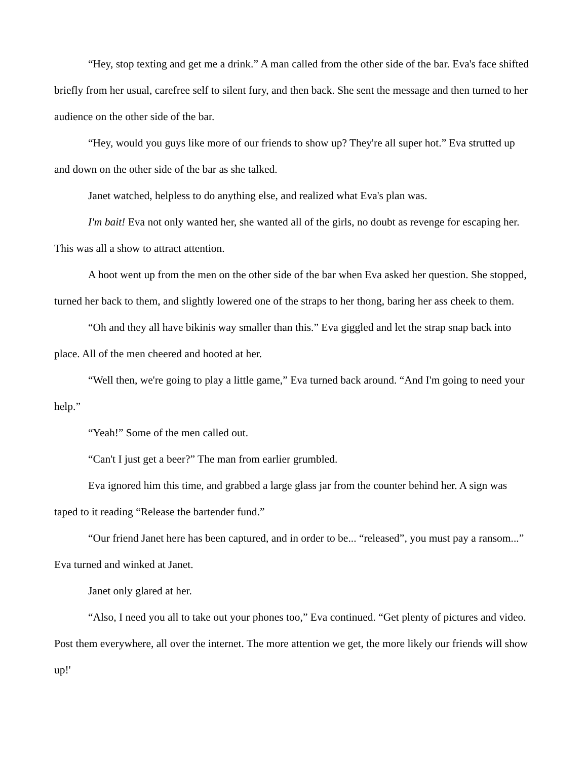“Hey, stop texting and get me a drink.” A man called from the other side of the bar. Eva's face shifted briefly from her usual, carefree self to silent fury, and then back. She sent the message and then turned to her audience on the other side of the bar.
“Hey, would you guys like more of our friends to show up? They're all super hot.” Eva strutted up and down on the other side of the bar as she talked.
Janet watched, helpless to do anything else, and realized what Eva's plan was.
I'm bait! Eva not only wanted her, she wanted all of the girls, no doubt as revenge for escaping her. This was all a show to attract attention.
A hoot went up from the men on the other side of the bar when Eva asked her question. She stopped, turned her back to them, and slightly lowered one of the straps to her thong, baring her ass cheek to them.
“Oh and they all have bikinis way smaller than this.” Eva giggled and let the strap snap back into place. All of the men cheered and hooted at her.
“Well then, we're going to play a little game,” Eva turned back around. “And I'm going to need your help.”
“Yeah!” Some of the men called out.
“Can't I just get a beer?” The man from earlier grumbled.
Eva ignored him this time, and grabbed a large glass jar from the counter behind her. A sign was taped to it reading “Release the bartender fund.”
“Our friend Janet here has been captured, and in order to be... “released”, you must pay a ransom...” Eva turned and winked at Janet.
Janet only glared at her.
“Also, I need you all to take out your phones too,” Eva continued. “Get plenty of pictures and video. Post them everywhere, all over the internet. The more attention we get, the more likely our friends will show up!'